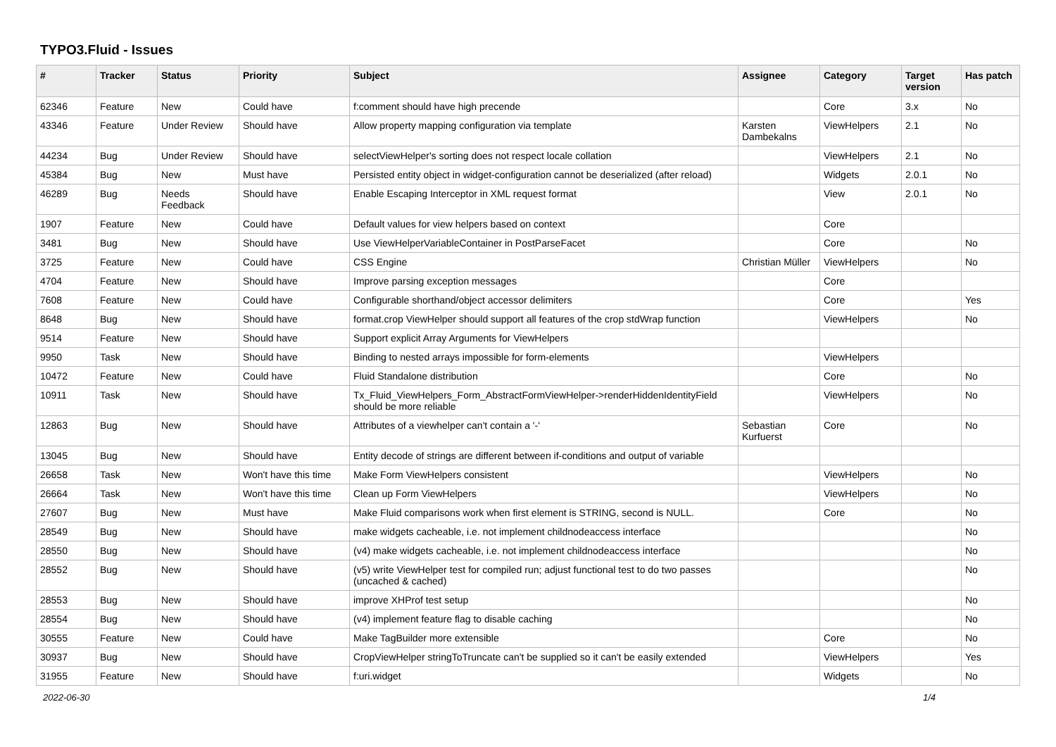TYPO3.Fluid - Issues
| # | Tracker | Status | Priority | Subject | Assignee | Category | Target version | Has patch |
| --- | --- | --- | --- | --- | --- | --- | --- | --- |
| 62346 | Feature | New | Could have | f:comment should have high precende | | Core | 3.x | No |
| 43346 | Feature | Under Review | Should have | Allow property mapping configuration via template | Karsten Dambekalns | ViewHelpers | 2.1 | No |
| 44234 | Bug | Under Review | Should have | selectViewHelper's sorting does not respect locale collation | | ViewHelpers | 2.1 | No |
| 45384 | Bug | New | Must have | Persisted entity object in widget-configuration cannot be deserialized (after reload) | | Widgets | 2.0.1 | No |
| 46289 | Bug | Needs Feedback | Should have | Enable Escaping Interceptor in XML request format | | View | 2.0.1 | No |
| 1907 | Feature | New | Could have | Default values for view helpers based on context | | Core | | |
| 3481 | Bug | New | Should have | Use ViewHelperVariableContainer in PostParseFacet | | Core | | No |
| 3725 | Feature | New | Could have | CSS Engine | Christian Müller | ViewHelpers | | No |
| 4704 | Feature | New | Should have | Improve parsing exception messages | | Core | | |
| 7608 | Feature | New | Could have | Configurable shorthand/object accessor delimiters | | Core | | Yes |
| 8648 | Bug | New | Should have | format.crop ViewHelper should support all features of the crop stdWrap function | | ViewHelpers | | No |
| 9514 | Feature | New | Should have | Support explicit Array Arguments for ViewHelpers | | | | |
| 9950 | Task | New | Should have | Binding to nested arrays impossible for form-elements | | ViewHelpers | | |
| 10472 | Feature | New | Could have | Fluid Standalone distribution | | Core | | No |
| 10911 | Task | New | Should have | Tx_Fluid_ViewHelpers_Form_AbstractFormViewHelper->renderHiddenIdentityField should be more reliable | | ViewHelpers | | No |
| 12863 | Bug | New | Should have | Attributes of a viewhelper can't contain a '-' | Sebastian Kurfuerst | Core | | No |
| 13045 | Bug | New | Should have | Entity decode of strings are different between if-conditions and output of variable | | | | |
| 26658 | Task | New | Won't have this time | Make Form ViewHelpers consistent | | ViewHelpers | | No |
| 26664 | Task | New | Won't have this time | Clean up Form ViewHelpers | | ViewHelpers | | No |
| 27607 | Bug | New | Must have | Make Fluid comparisons work when first element is STRING, second is NULL. | | Core | | No |
| 28549 | Bug | New | Should have | make widgets cacheable, i.e. not implement childnodeaccess interface | | | | No |
| 28550 | Bug | New | Should have | (v4) make widgets cacheable, i.e. not implement childnodeaccess interface | | | | No |
| 28552 | Bug | New | Should have | (v5) write ViewHelper test for compiled run; adjust functional test to do two passes (uncached & cached) | | | | No |
| 28553 | Bug | New | Should have | improve XHProf test setup | | | | No |
| 28554 | Bug | New | Should have | (v4) implement feature flag to disable caching | | | | No |
| 30555 | Feature | New | Could have | Make TagBuilder more extensible | | Core | | No |
| 30937 | Bug | New | Should have | CropViewHelper stringToTruncate can't be supplied so it can't be easily extended | | ViewHelpers | | Yes |
| 31955 | Feature | New | Should have | f:uri.widget | | Widgets | | No |
2022-06-30 1/4